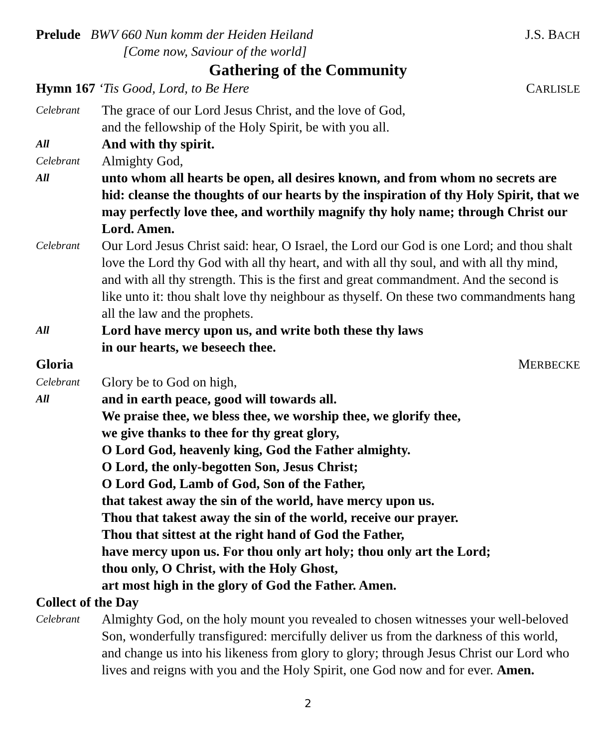Prelude BWV 660 Nun komm der Heiden Heiland
[Come now, Saviour of the world]
J.S. BACH
Gathering of the Community
Hymn 167 ‘Tis Good, Lord, to Be Here
CARLISLE
Celebrant
The grace of our Lord Jesus Christ, and the love of God,
and the fellowship of the Holy Spirit, be with you all.
All
And with thy spirit.
Celebrant
Almighty God,
All
unto whom all hearts be open, all desires known, and from whom no secrets are hid: cleanse the thoughts of our hearts by the inspiration of thy Holy Spirit, that we may perfectly love thee, and worthily magnify thy holy name; through Christ our Lord. Amen.
Celebrant
Our Lord Jesus Christ said: hear, O Israel, the Lord our God is one Lord; and thou shalt love the Lord thy God with all thy heart, and with all thy soul, and with all thy mind, and with all thy strength. This is the first and great commandment. And the second is like unto it: thou shalt love thy neighbour as thyself. On these two commandments hang all the law and the prophets.
All
Lord have mercy upon us, and write both these thy laws
in our hearts, we beseech thee.
Gloria MERBECKE
Celebrant
Glory be to God on high,
All
and in earth peace, good will towards all.
We praise thee, we bless thee, we worship thee, we glorify thee,
we give thanks to thee for thy great glory,
O Lord God, heavenly king, God the Father almighty.
O Lord, the only-begotten Son, Jesus Christ;
O Lord God, Lamb of God, Son of the Father,
that takest away the sin of the world, have mercy upon us.
Thou that takest away the sin of the world, receive our prayer.
Thou that sittest at the right hand of God the Father,
have mercy upon us. For thou only art holy; thou only art the Lord;
thou only, O Christ, with the Holy Ghost,
art most high in the glory of God the Father. Amen.
Collect of the Day
Celebrant
Almighty God, on the holy mount you revealed to chosen witnesses your well-beloved Son, wonderfully transfigured: mercifully deliver us from the darkness of this world, and change us into his likeness from glory to glory; through Jesus Christ our Lord who lives and reigns with you and the Holy Spirit, one God now and for ever. Amen.
2